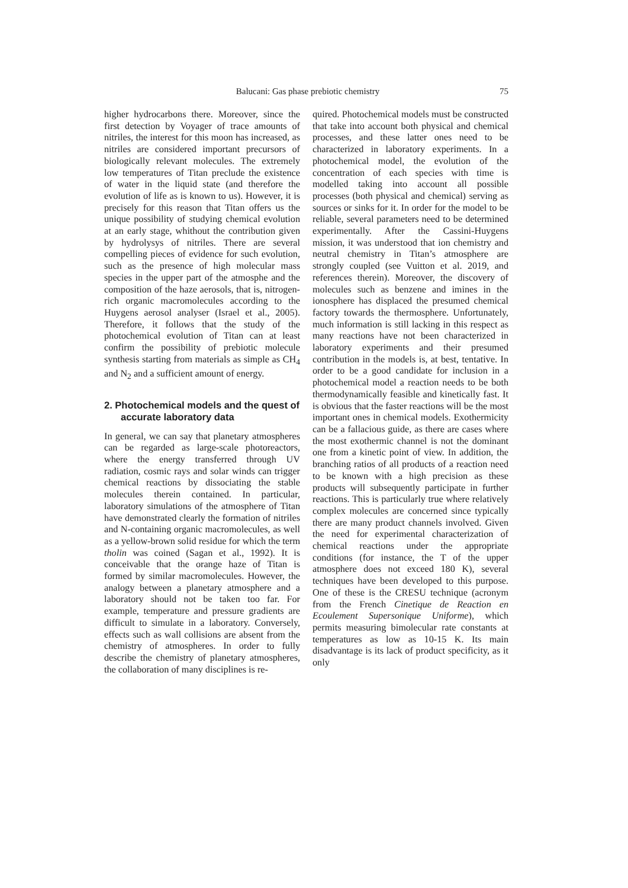Balucani: Gas phase prebiotic chemistry 75
higher hydrocarbons there. Moreover, since the first detection by Voyager of trace amounts of nitriles, the interest for this moon has increased, as nitriles are considered important precursors of biologically relevant molecules. The extremely low temperatures of Titan preclude the existence of water in the liquid state (and therefore the evolution of life as is known to us). However, it is precisely for this reason that Titan offers us the unique possibility of studying chemical evolution at an early stage, whithout the contribution given by hydrolysys of nitriles. There are several compelling pieces of evidence for such evolution, such as the presence of high molecular mass species in the upper part of the atmosphe and the composition of the haze aerosols, that is, nitrogen-rich organic macromolecules according to the Huygens aerosol analyser (Israel et al., 2005). Therefore, it follows that the study of the photochemical evolution of Titan can at least confirm the possibility of prebiotic molecule synthesis starting from materials as simple as CH<sub>4</sub> and N<sub>2</sub> and a sufficient amount of energy.
2. Photochemical models and the quest of accurate laboratory data
In general, we can say that planetary atmospheres can be regarded as large-scale photoreactors, where the energy transferred through UV radiation, cosmic rays and solar winds can trigger chemical reactions by dissociating the stable molecules therein contained. In particular, laboratory simulations of the atmosphere of Titan have demonstrated clearly the formation of nitriles and N-containing organic macromolecules, as well as a yellow-brown solid residue for which the term tholin was coined (Sagan et al., 1992). It is conceivable that the orange haze of Titan is formed by similar macromolecules. However, the analogy between a planetary atmosphere and a laboratory should not be taken too far. For example, temperature and pressure gradients are difficult to simulate in a laboratory. Conversely, effects such as wall collisions are absent from the chemistry of atmospheres. In order to fully describe the chemistry of planetary atmospheres, the collaboration of many disciplines is re-
quired. Photochemical models must be constructed that take into account both physical and chemical processes, and these latter ones need to be characterized in laboratory experiments. In a photochemical model, the evolution of the concentration of each species with time is modelled taking into account all possible processes (both physical and chemical) serving as sources or sinks for it. In order for the model to be reliable, several parameters need to be determined experimentally. After the Cassini-Huygens mission, it was understood that ion chemistry and neutral chemistry in Titan’s atmosphere are strongly coupled (see Vuitton et al. 2019, and references therein). Moreover, the discovery of molecules such as benzene and imines in the ionosphere has displaced the presumed chemical factory towards the thermosphere. Unfortunately, much information is still lacking in this respect as many reactions have not been characterized in laboratory experiments and their presumed contribution in the models is, at best, tentative. In order to be a good candidate for inclusion in a photochemical model a reaction needs to be both thermodynamically feasible and kinetically fast. It is obvious that the faster reactions will be the most important ones in chemical models. Exothermicity can be a fallacious guide, as there are cases where the most exothermic channel is not the dominant one from a kinetic point of view. In addition, the branching ratios of all products of a reaction need to be known with a high precision as these products will subsequently participate in further reactions. This is particularly true where relatively complex molecules are concerned since typically there are many product channels involved. Given the need for experimental characterization of chemical reactions under the appropriate conditions (for instance, the T of the upper atmosphere does not exceed 180 K), several techniques have been developed to this purpose. One of these is the CRESU technique (acronym from the French Cinetique de Reaction en Ecoulement Supersonique Uniforme), which permits measuring bimolecular rate constants at temperatures as low as 10-15 K. Its main disadvantage is its lack of product specificity, as it only